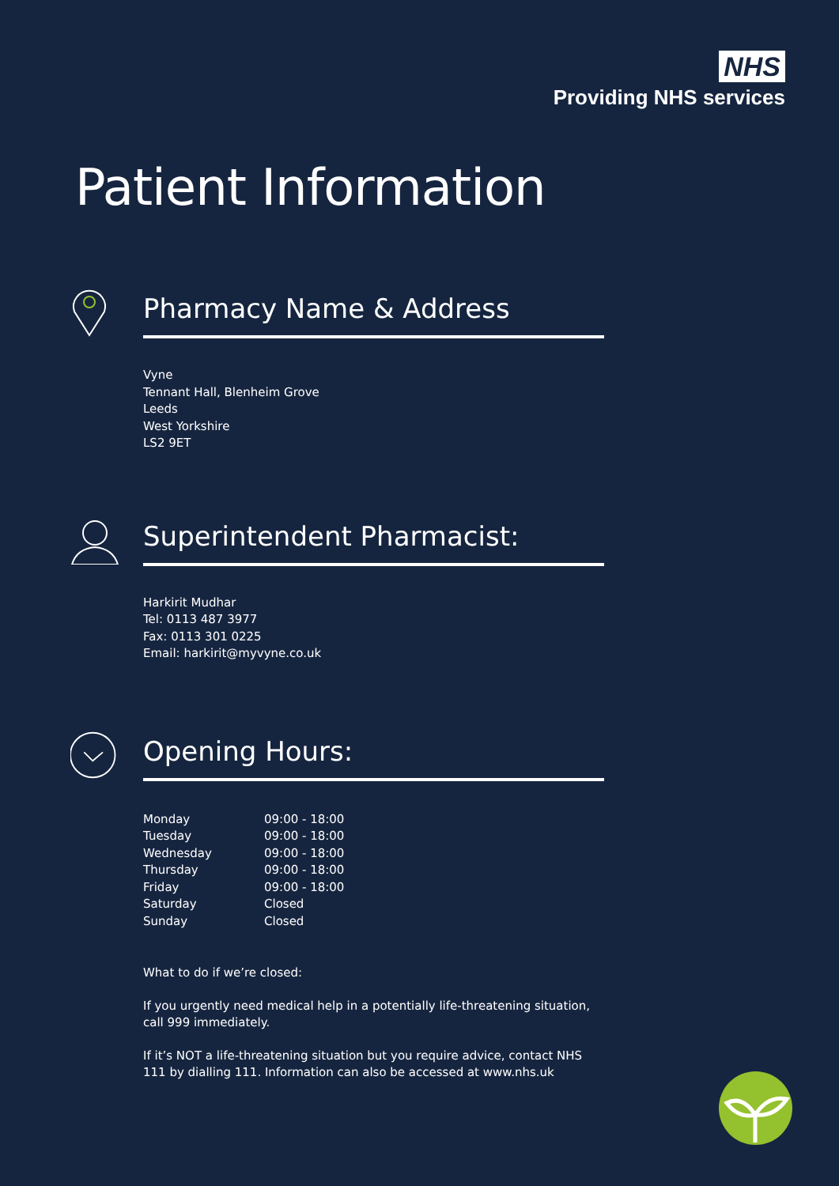NHS
Providing NHS services
Patient Information
Pharmacy Name & Address
Vyne
Tennant Hall, Blenheim Grove
Leeds
West Yorkshire
LS2 9ET
Superintendent Pharmacist:
Harkirit Mudhar
Tel: 0113 487 3977
Fax: 0113 301 0225
Email: harkirit@myvyne.co.uk
Opening Hours:
| Monday | 09:00 - 18:00 |
| Tuesday | 09:00 - 18:00 |
| Wednesday | 09:00 - 18:00 |
| Thursday | 09:00 - 18:00 |
| Friday | 09:00 - 18:00 |
| Saturday | Closed |
| Sunday | Closed |
What to do if we’re closed:
If you urgently need medical help in a potentially life-threatening situation, call 999 immediately.
If it’s NOT a life-threatening situation but you require advice, contact NHS 111 by dialling 111. Information can also be accessed at www.nhs.uk